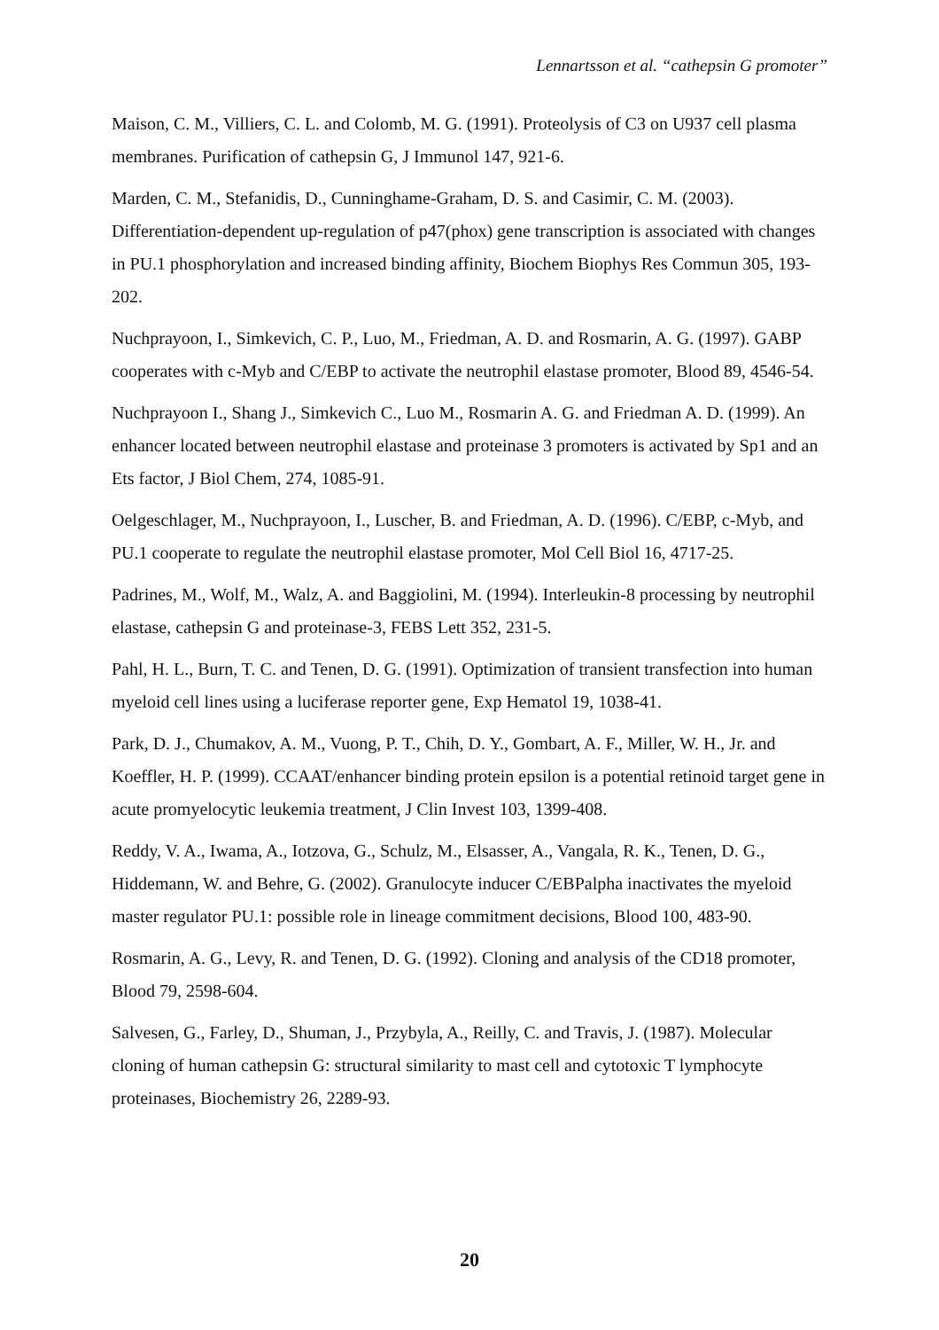Lennartsson et al. “cathepsin G promoter”
Maison, C. M., Villiers, C. L. and Colomb, M. G. (1991). Proteolysis of C3 on U937 cell plasma membranes. Purification of cathepsin G, J Immunol 147, 921-6.
Marden, C. M., Stefanidis, D., Cunninghame-Graham, D. S. and Casimir, C. M. (2003). Differentiation-dependent up-regulation of p47(phox) gene transcription is associated with changes in PU.1 phosphorylation and increased binding affinity, Biochem Biophys Res Commun 305, 193-202.
Nuchprayoon, I., Simkevich, C. P., Luo, M., Friedman, A. D. and Rosmarin, A. G. (1997). GABP cooperates with c-Myb and C/EBP to activate the neutrophil elastase promoter, Blood 89, 4546-54.
Nuchprayoon I., Shang J., Simkevich C., Luo M., Rosmarin A. G. and Friedman A. D. (1999). An enhancer located between neutrophil elastase and proteinase 3 promoters is activated by Sp1 and an Ets factor, J Biol Chem, 274, 1085-91.
Oelgeschlager, M., Nuchprayoon, I., Luscher, B. and Friedman, A. D. (1996). C/EBP, c-Myb, and PU.1 cooperate to regulate the neutrophil elastase promoter, Mol Cell Biol 16, 4717-25.
Padrines, M., Wolf, M., Walz, A. and Baggiolini, M. (1994). Interleukin-8 processing by neutrophil elastase, cathepsin G and proteinase-3, FEBS Lett 352, 231-5.
Pahl, H. L., Burn, T. C. and Tenen, D. G. (1991). Optimization of transient transfection into human myeloid cell lines using a luciferase reporter gene, Exp Hematol 19, 1038-41.
Park, D. J., Chumakov, A. M., Vuong, P. T., Chih, D. Y., Gombart, A. F., Miller, W. H., Jr. and Koeffler, H. P. (1999). CCAAT/enhancer binding protein epsilon is a potential retinoid target gene in acute promyelocytic leukemia treatment, J Clin Invest 103, 1399-408.
Reddy, V. A., Iwama, A., Iotzova, G., Schulz, M., Elsasser, A., Vangala, R. K., Tenen, D. G., Hiddemann, W. and Behre, G. (2002). Granulocyte inducer C/EBPalpha inactivates the myeloid master regulator PU.1: possible role in lineage commitment decisions, Blood 100, 483-90.
Rosmarin, A. G., Levy, R. and Tenen, D. G. (1992). Cloning and analysis of the CD18 promoter, Blood 79, 2598-604.
Salvesen, G., Farley, D., Shuman, J., Przybyla, A., Reilly, C. and Travis, J. (1987). Molecular cloning of human cathepsin G: structural similarity to mast cell and cytotoxic T lymphocyte proteinases, Biochemistry 26, 2289-93.
20